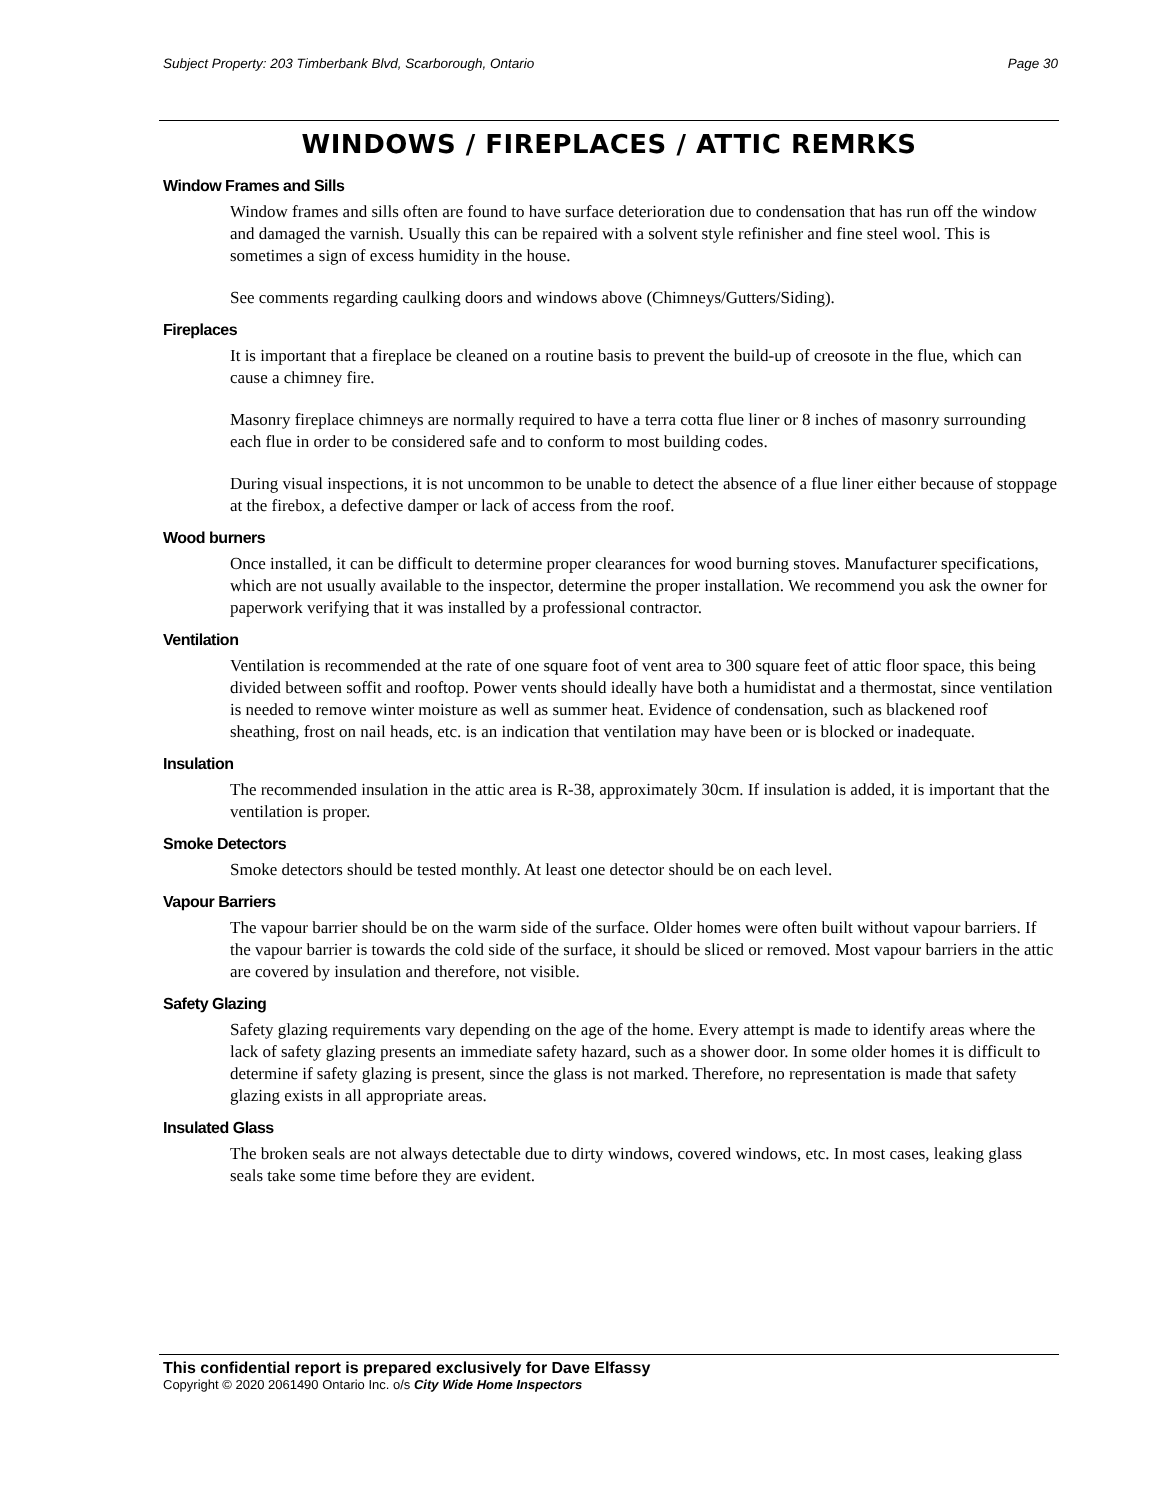Subject Property: 203 Timberbank Blvd, Scarborough, Ontario Page 30
WINDOWS / FIREPLACES / ATTIC REMRKS
Window Frames and Sills
Window frames and sills often are found to have surface deterioration due to condensation that has run off the window and damaged the varnish. Usually this can be repaired with a solvent style refinisher and fine steel wool. This is sometimes a sign of excess humidity in the house.
See comments regarding caulking doors and windows above (Chimneys/Gutters/Siding).
Fireplaces
It is important that a fireplace be cleaned on a routine basis to prevent the build-up of creosote in the flue, which can cause a chimney fire.
Masonry fireplace chimneys are normally required to have a terra cotta flue liner or 8 inches of masonry surrounding each flue in order to be considered safe and to conform to most building codes.
During visual inspections, it is not uncommon to be unable to detect the absence of a flue liner either because of stoppage at the firebox, a defective damper or lack of access from the roof.
Wood burners
Once installed, it can be difficult to determine proper clearances for wood burning stoves. Manufacturer specifications, which are not usually available to the inspector, determine the proper installation. We recommend you ask the owner for paperwork verifying that it was installed by a professional contractor.
Ventilation
Ventilation is recommended at the rate of one square foot of vent area to 300 square feet of attic floor space, this being divided between soffit and rooftop. Power vents should ideally have both a humidistat and a thermostat, since ventilation is needed to remove winter moisture as well as summer heat. Evidence of condensation, such as blackened roof sheathing, frost on nail heads, etc. is an indication that ventilation may have been or is blocked or inadequate.
Insulation
The recommended insulation in the attic area is R-38, approximately 30cm. If insulation is added, it is important that the ventilation is proper.
Smoke Detectors
Smoke detectors should be tested monthly. At least one detector should be on each level.
Vapour Barriers
The vapour barrier should be on the warm side of the surface. Older homes were often built without vapour barriers. If the vapour barrier is towards the cold side of the surface, it should be sliced or removed. Most vapour barriers in the attic are covered by insulation and therefore, not visible.
Safety Glazing
Safety glazing requirements vary depending on the age of the home. Every attempt is made to identify areas where the lack of safety glazing presents an immediate safety hazard, such as a shower door. In some older homes it is difficult to determine if safety glazing is present, since the glass is not marked. Therefore, no representation is made that safety glazing exists in all appropriate areas.
Insulated Glass
The broken seals are not always detectable due to dirty windows, covered windows, etc. In most cases, leaking glass seals take some time before they are evident.
This confidential report is prepared exclusively for Dave Elfassy
Copyright © 2020 2061490 Ontario Inc. o/s City Wide Home Inspectors